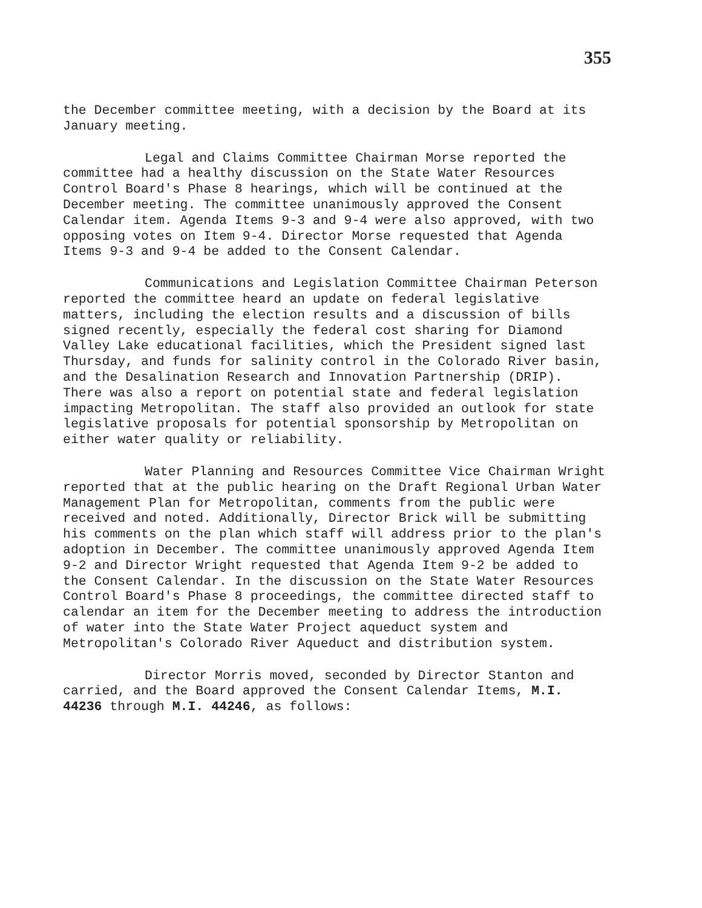355
the December committee meeting, with a decision by the Board at its January meeting.
Legal and Claims Committee Chairman Morse reported the committee had a healthy discussion on the State Water Resources Control Board's Phase 8 hearings, which will be continued at the December meeting. The committee unanimously approved the Consent Calendar item. Agenda Items 9-3 and 9-4 were also approved, with two opposing votes on Item 9-4. Director Morse requested that Agenda Items 9-3 and 9-4 be added to the Consent Calendar.
Communications and Legislation Committee Chairman Peterson reported the committee heard an update on federal legislative matters, including the election results and a discussion of bills signed recently, especially the federal cost sharing for Diamond Valley Lake educational facilities, which the President signed last Thursday, and funds for salinity control in the Colorado River basin, and the Desalination Research and Innovation Partnership (DRIP). There was also a report on potential state and federal legislation impacting Metropolitan. The staff also provided an outlook for state legislative proposals for potential sponsorship by Metropolitan on either water quality or reliability.
Water Planning and Resources Committee Vice Chairman Wright reported that at the public hearing on the Draft Regional Urban Water Management Plan for Metropolitan, comments from the public were received and noted. Additionally, Director Brick will be submitting his comments on the plan which staff will address prior to the plan's adoption in December. The committee unanimously approved Agenda Item 9-2 and Director Wright requested that Agenda Item 9-2 be added to the Consent Calendar. In the discussion on the State Water Resources Control Board's Phase 8 proceedings, the committee directed staff to calendar an item for the December meeting to address the introduction of water into the State Water Project aqueduct system and Metropolitan's Colorado River Aqueduct and distribution system.
Director Morris moved, seconded by Director Stanton and carried, and the Board approved the Consent Calendar Items, M.I. 44236 through M.I. 44246, as follows: